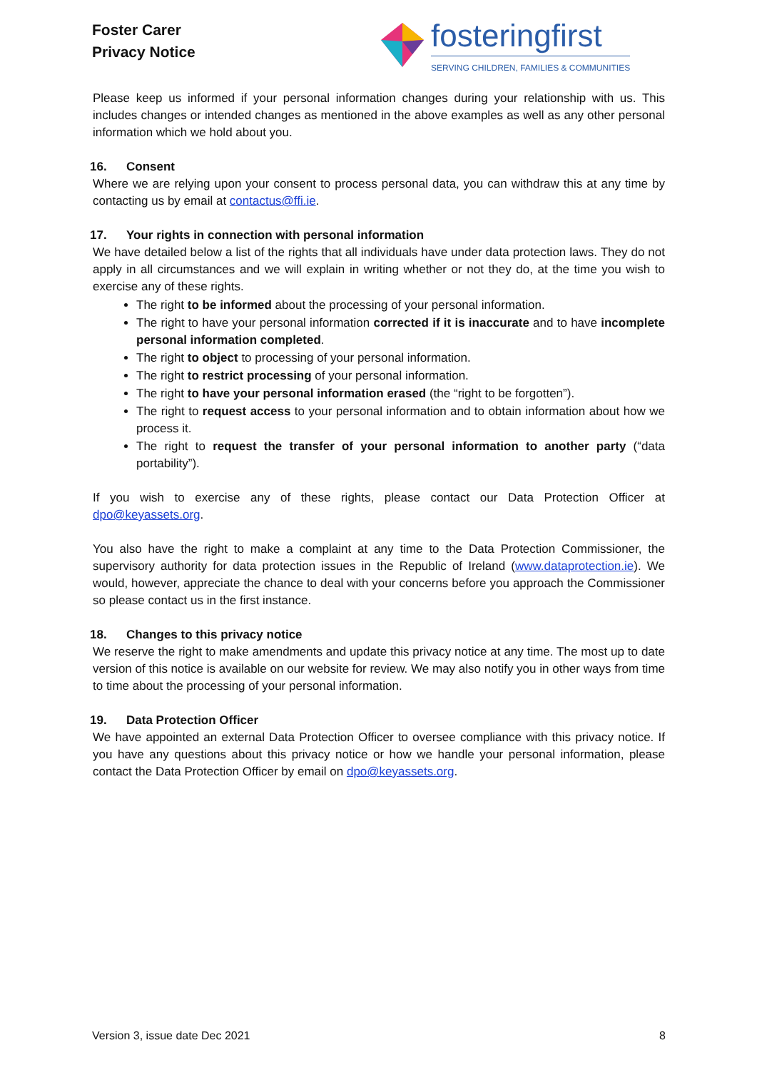Foster Carer
Privacy Notice
fosteringfirst
SERVING CHILDREN, FAMILIES & COMMUNITIES
Please keep us informed if your personal information changes during your relationship with us. This includes changes or intended changes as mentioned in the above examples as well as any other personal information which we hold about you.
16. Consent
Where we are relying upon your consent to process personal data, you can withdraw this at any time by contacting us by email at contactus@ffi.ie.
17. Your rights in connection with personal information
We have detailed below a list of the rights that all individuals have under data protection laws. They do not apply in all circumstances and we will explain in writing whether or not they do, at the time you wish to exercise any of these rights.
The right to be informed about the processing of your personal information.
The right to have your personal information corrected if it is inaccurate and to have incomplete personal information completed.
The right to object to processing of your personal information.
The right to restrict processing of your personal information.
The right to have your personal information erased (the “right to be forgotten”).
The right to request access to your personal information and to obtain information about how we process it.
The right to request the transfer of your personal information to another party (“data portability”).
If you wish to exercise any of these rights, please contact our Data Protection Officer at dpo@keyassets.org.
You also have the right to make a complaint at any time to the Data Protection Commissioner, the supervisory authority for data protection issues in the Republic of Ireland (www.dataprotection.ie). We would, however, appreciate the chance to deal with your concerns before you approach the Commissioner so please contact us in the first instance.
18. Changes to this privacy notice
We reserve the right to make amendments and update this privacy notice at any time. The most up to date version of this notice is available on our website for review. We may also notify you in other ways from time to time about the processing of your personal information.
19. Data Protection Officer
We have appointed an external Data Protection Officer to oversee compliance with this privacy notice. If you have any questions about this privacy notice or how we handle your personal information, please contact the Data Protection Officer by email on dpo@keyassets.org.
Version 3, issue date Dec 2021 8